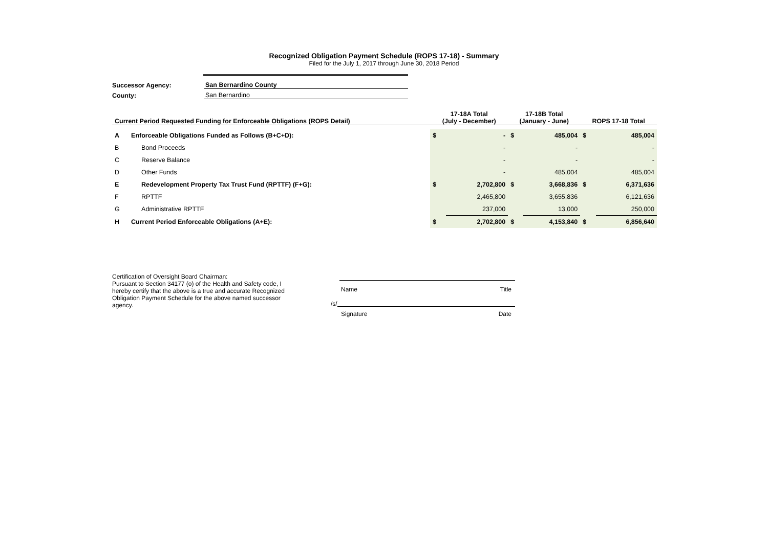Recognized Obligation Payment Schedule (ROPS 17-18) - Summary
Filed for the July 1, 2017 through June 30, 2018 Period
Successor Agency: San Bernardino County
County: San Bernardino
| Current Period Requested Funding for Enforceable Obligations (ROPS Detail) | | 17-18A Total (July - December) | | 17-18B Total (January - June) | | ROPS 17-18 Total | |
| --- | --- | --- | --- | --- | --- | --- | --- |
| A | Enforceable Obligations Funded as Follows (B+C+D): | $ | - | $ | 485,004 | $ | 485,004 |
| B | Bond Proceeds | | - | | - | | - |
| C | Reserve Balance | | - | | - | | - |
| D | Other Funds | | - | | 485,004 | | 485,004 |
| E | Redevelopment Property Tax Trust Fund (RPTTF) (F+G): | $ | 2,702,800 | $ | 3,668,836 | $ | 6,371,636 |
| F | RPTTF | | 2,465,800 | | 3,655,836 | | 6,121,636 |
| G | Administrative RPTTF | | 237,000 | | 13,000 | | 250,000 |
| H | Current Period Enforceable Obligations (A+E): | $ | 2,702,800 | $ | 4,153,840 | $ | 6,856,640 |
Certification of Oversight Board Chairman:
Pursuant to Section 34177 (o) of the Health and Safety code, I hereby certify that the above is a true and accurate Recognized Obligation Payment Schedule for the above named successor agency.
Name Title
/s/
Signature Date